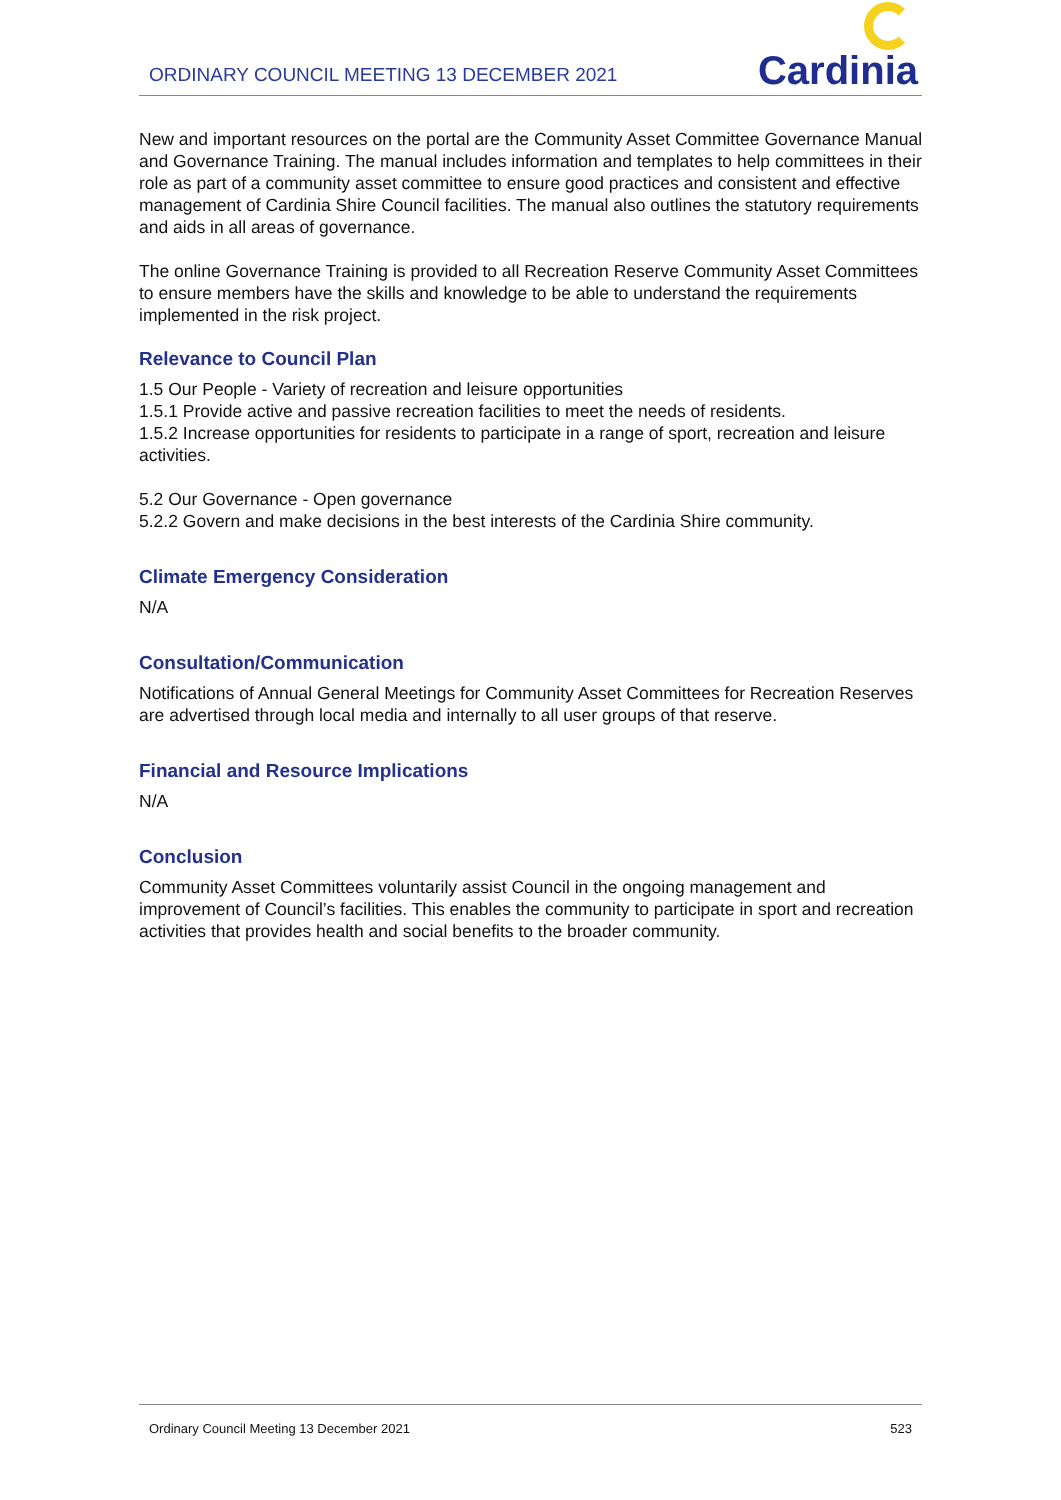ORDINARY COUNCIL MEETING 13 DECEMBER 2021
Cardinia
New and important resources on the portal are the Community Asset Committee Governance Manual and Governance Training. The manual includes information and templates to help committees in their role as part of a community asset committee to ensure good practices and consistent and effective management of Cardinia Shire Council facilities. The manual also outlines the statutory requirements and aids in all areas of governance.
The online Governance Training is provided to all Recreation Reserve Community Asset Committees to ensure members have the skills and knowledge to be able to understand the requirements implemented in the risk project.
Relevance to Council Plan
1.5 Our People - Variety of recreation and leisure opportunities
1.5.1 Provide active and passive recreation facilities to meet the needs of residents.
1.5.2 Increase opportunities for residents to participate in a range of sport, recreation and leisure activities.
5.2 Our Governance - Open governance
5.2.2 Govern and make decisions in the best interests of the Cardinia Shire community.
Climate Emergency Consideration
N/A
Consultation/Communication
Notifications of Annual General Meetings for Community Asset Committees for Recreation Reserves are advertised through local media and internally to all user groups of that reserve.
Financial and Resource Implications
N/A
Conclusion
Community Asset Committees voluntarily assist Council in the ongoing management and improvement of Council’s facilities. This enables the community to participate in sport and recreation activities that provides health and social benefits to the broader community.
Ordinary Council Meeting 13 December 2021 523